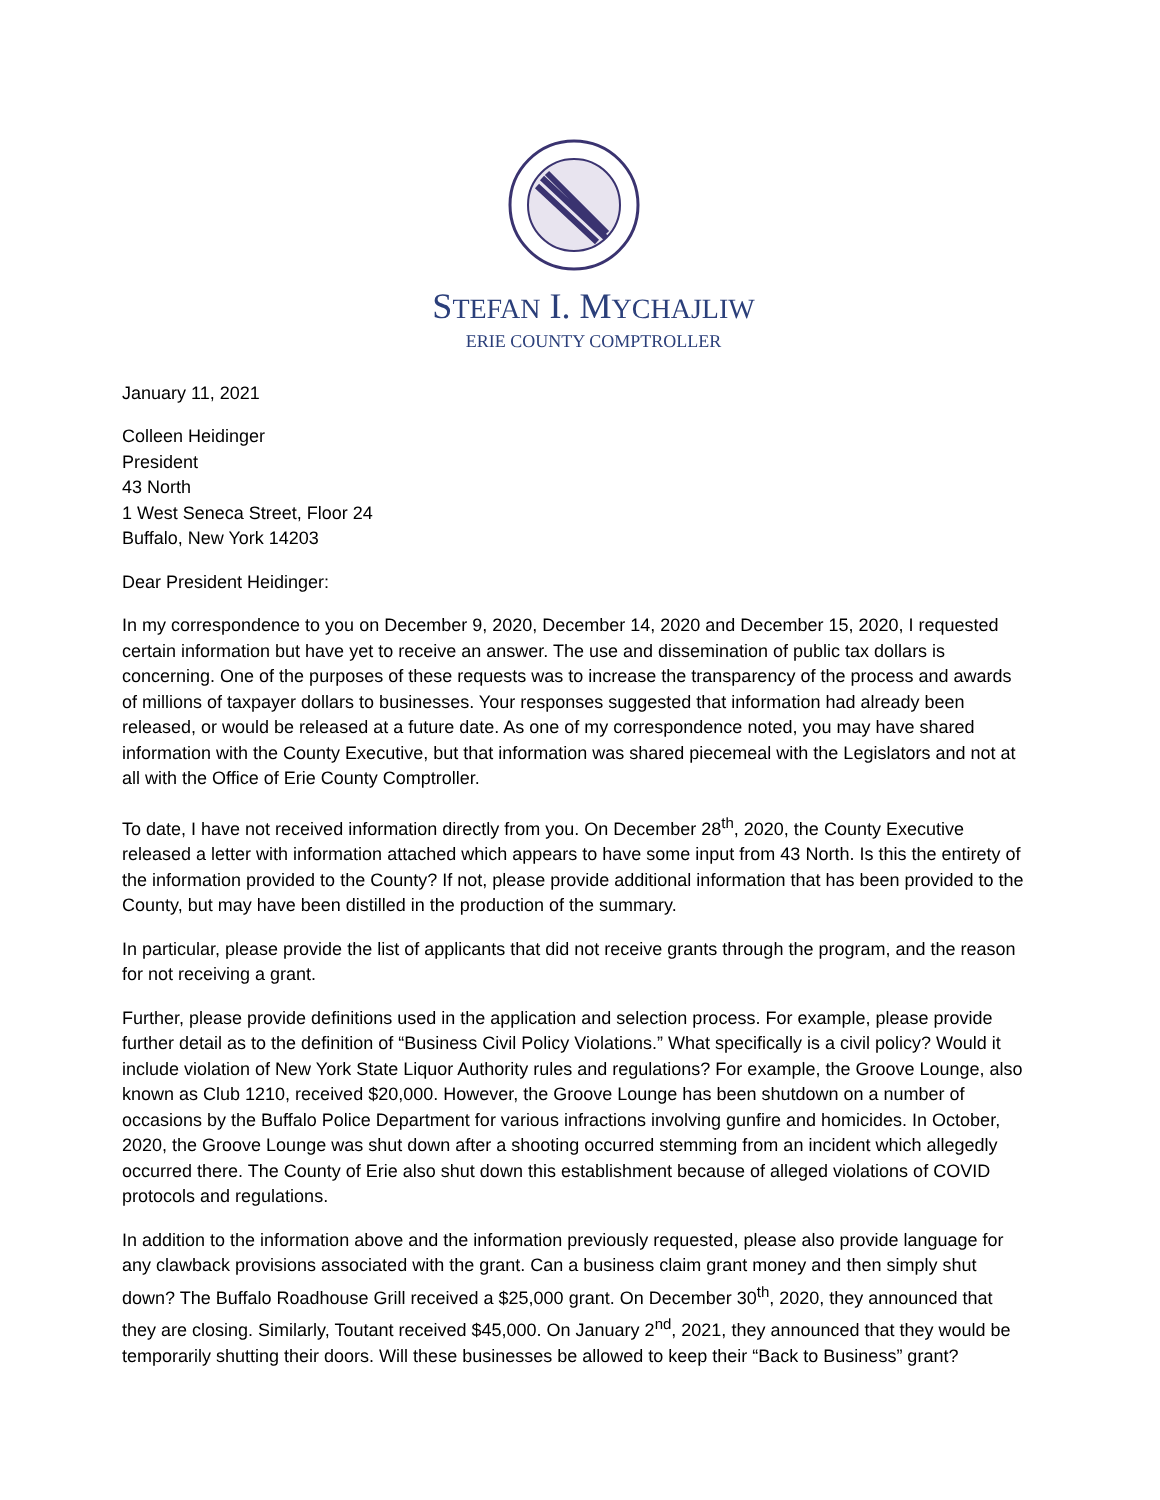STEFAN I. MYCHAJLIW
ERIE COUNTY COMPTROLLER
January 11, 2021
Colleen Heidinger
President
43 North
1 West Seneca Street, Floor 24
Buffalo, New York 14203
Dear President Heidinger:
In my correspondence to you on December 9, 2020, December 14, 2020 and December 15, 2020, I requested certain information but have yet to receive an answer. The use and dissemination of public tax dollars is concerning. One of the purposes of these requests was to increase the transparency of the process and awards of millions of taxpayer dollars to businesses. Your responses suggested that information had already been released, or would be released at a future date. As one of my correspondence noted, you may have shared information with the County Executive, but that information was shared piecemeal with the Legislators and not at all with the Office of Erie County Comptroller.
To date, I have not received information directly from you. On December 28<sup>th</sup>, 2020, the County Executive released a letter with information attached which appears to have some input from 43 North. Is this the entirety of the information provided to the County? If not, please provide additional information that has been provided to the County, but may have been distilled in the production of the summary.
In particular, please provide the list of applicants that did not receive grants through the program, and the reason for not receiving a grant.
Further, please provide definitions used in the application and selection process. For example, please provide further detail as to the definition of “Business Civil Policy Violations.” What specifically is a civil policy? Would it include violation of New York State Liquor Authority rules and regulations? For example, the Groove Lounge, also known as Club 1210, received $20,000. However, the Groove Lounge has been shutdown on a number of occasions by the Buffalo Police Department for various infractions involving gunfire and homicides. In October, 2020, the Groove Lounge was shut down after a shooting occurred stemming from an incident which allegedly occurred there. The County of Erie also shut down this establishment because of alleged violations of COVID protocols and regulations.
In addition to the information above and the information previously requested, please also provide language for any clawback provisions associated with the grant. Can a business claim grant money and then simply shut down? The Buffalo Roadhouse Grill received a $25,000 grant. On December 30<sup>th</sup>, 2020, they announced that they are closing. Similarly, Toutant received $45,000. On January 2<sup>nd</sup>, 2021, they announced that they would be temporarily shutting their doors. Will these businesses be allowed to keep their “Back to Business” grant?